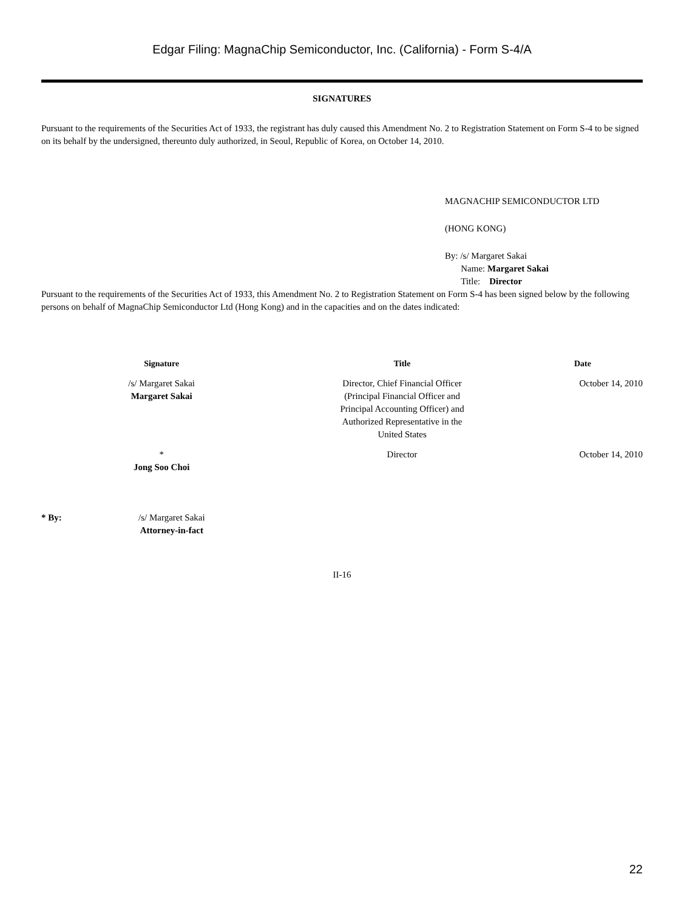Edgar Filing: MagnaChip Semiconductor, Inc. (California) - Form S-4/A
SIGNATURES
Pursuant to the requirements of the Securities Act of 1933, the registrant has duly caused this Amendment No. 2 to Registration Statement on Form S-4 to be signed on its behalf by the undersigned, thereunto duly authorized, in Seoul, Republic of Korea, on October 14, 2010.
MAGNACHIP SEMICONDUCTOR LTD
(HONG KONG)
By: /s/ Margaret Sakai
Name: Margaret Sakai
Title: Director
Pursuant to the requirements of the Securities Act of 1933, this Amendment No. 2 to Registration Statement on Form S-4 has been signed below by the following persons on behalf of MagnaChip Semiconductor Ltd (Hong Kong) and in the capacities and on the dates indicated:
| Signature | Title | Date |
| --- | --- | --- |
| /s/ Margaret Sakai Margaret Sakai | Director, Chief Financial Officer (Principal Financial Officer and Principal Accounting Officer) and Authorized Representative in the United States | October 14, 2010 |
| * Jong Soo Choi | Director | October 14, 2010 |
| * By: | /s/ Margaret Sakai Attorney-in-fact |
II-16
22